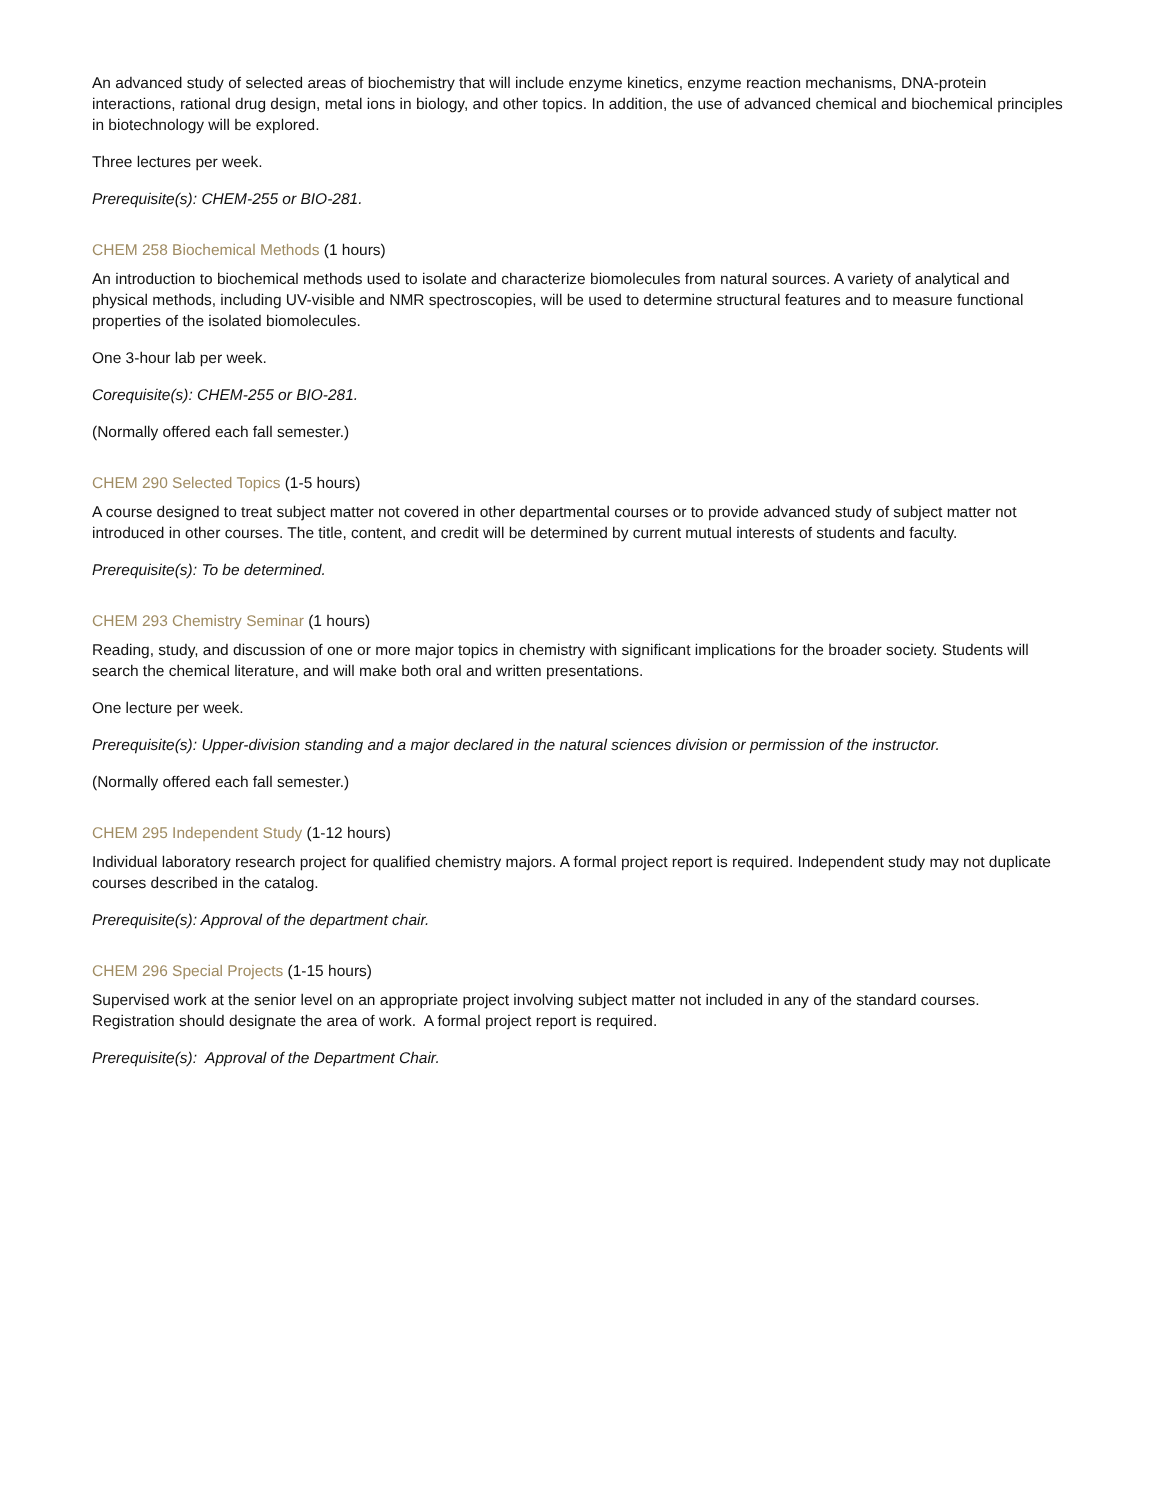An advanced study of selected areas of biochemistry that will include enzyme kinetics, enzyme reaction mechanisms, DNA-protein interactions, rational drug design, metal ions in biology, and other topics. In addition, the use of advanced chemical and biochemical principles in biotechnology will be explored.
Three lectures per week.
Prerequisite(s): CHEM-255 or BIO-281.
CHEM 258 Biochemical Methods (1 hours)
An introduction to biochemical methods used to isolate and characterize biomolecules from natural sources. A variety of analytical and physical methods, including UV-visible and NMR spectroscopies, will be used to determine structural features and to measure functional properties of the isolated biomolecules.
One 3-hour lab per week.
Corequisite(s): CHEM-255 or BIO-281.
(Normally offered each fall semester.)
CHEM 290 Selected Topics (1-5 hours)
A course designed to treat subject matter not covered in other departmental courses or to provide advanced study of subject matter not introduced in other courses. The title, content, and credit will be determined by current mutual interests of students and faculty.
Prerequisite(s): To be determined.
CHEM 293 Chemistry Seminar (1 hours)
Reading, study, and discussion of one or more major topics in chemistry with significant implications for the broader society. Students will search the chemical literature, and will make both oral and written presentations.
One lecture per week.
Prerequisite(s): Upper-division standing and a major declared in the natural sciences division or permission of the instructor.
(Normally offered each fall semester.)
CHEM 295 Independent Study (1-12 hours)
Individual laboratory research project for qualified chemistry majors. A formal project report is required. Independent study may not duplicate courses described in the catalog.
Prerequisite(s): Approval of the department chair.
CHEM 296 Special Projects (1-15 hours)
Supervised work at the senior level on an appropriate project involving subject matter not included in any of the standard courses. Registration should designate the area of work. A formal project report is required.
Prerequisite(s): Approval of the Department Chair.